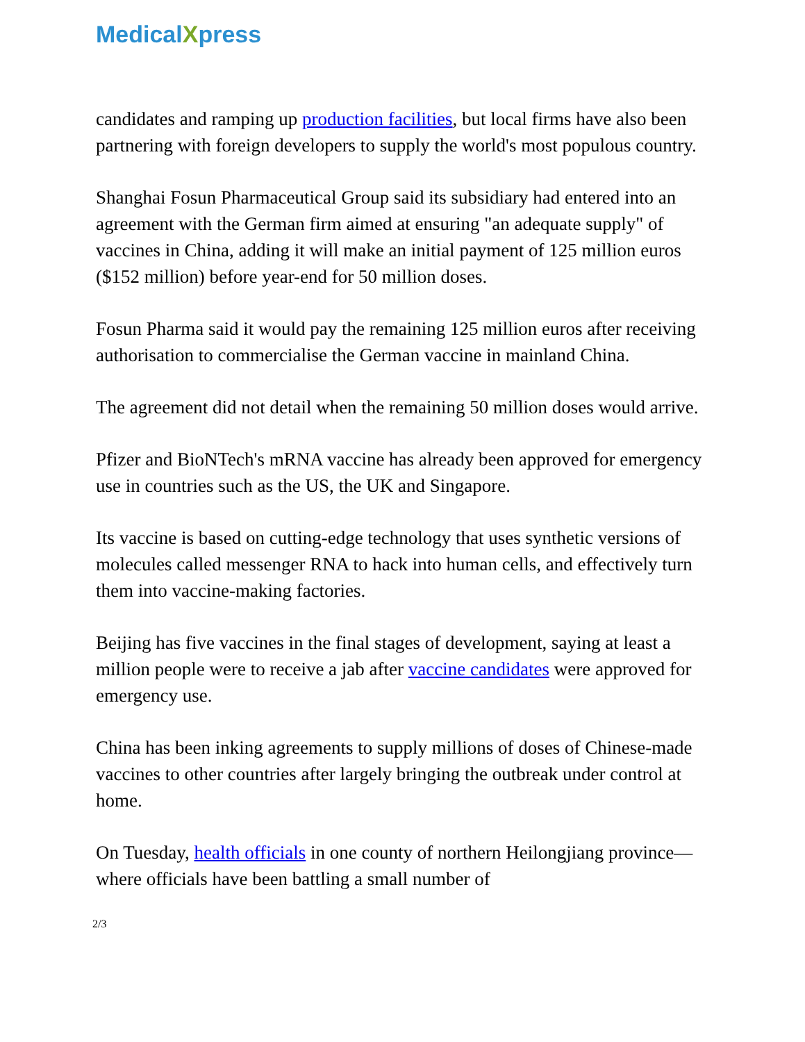MedicalXpress
candidates and ramping up production facilities, but local firms have also been partnering with foreign developers to supply the world's most populous country.
Shanghai Fosun Pharmaceutical Group said its subsidiary had entered into an agreement with the German firm aimed at ensuring "an adequate supply" of vaccines in China, adding it will make an initial payment of 125 million euros ($152 million) before year-end for 50 million doses.
Fosun Pharma said it would pay the remaining 125 million euros after receiving authorisation to commercialise the German vaccine in mainland China.
The agreement did not detail when the remaining 50 million doses would arrive.
Pfizer and BioNTech's mRNA vaccine has already been approved for emergency use in countries such as the US, the UK and Singapore.
Its vaccine is based on cutting-edge technology that uses synthetic versions of molecules called messenger RNA to hack into human cells, and effectively turn them into vaccine-making factories.
Beijing has five vaccines in the final stages of development, saying at least a million people were to receive a jab after vaccine candidates were approved for emergency use.
China has been inking agreements to supply millions of doses of Chinese-made vaccines to other countries after largely bringing the outbreak under control at home.
On Tuesday, health officials in one county of northern Heilongjiang province—where officials have been battling a small number of
2/3